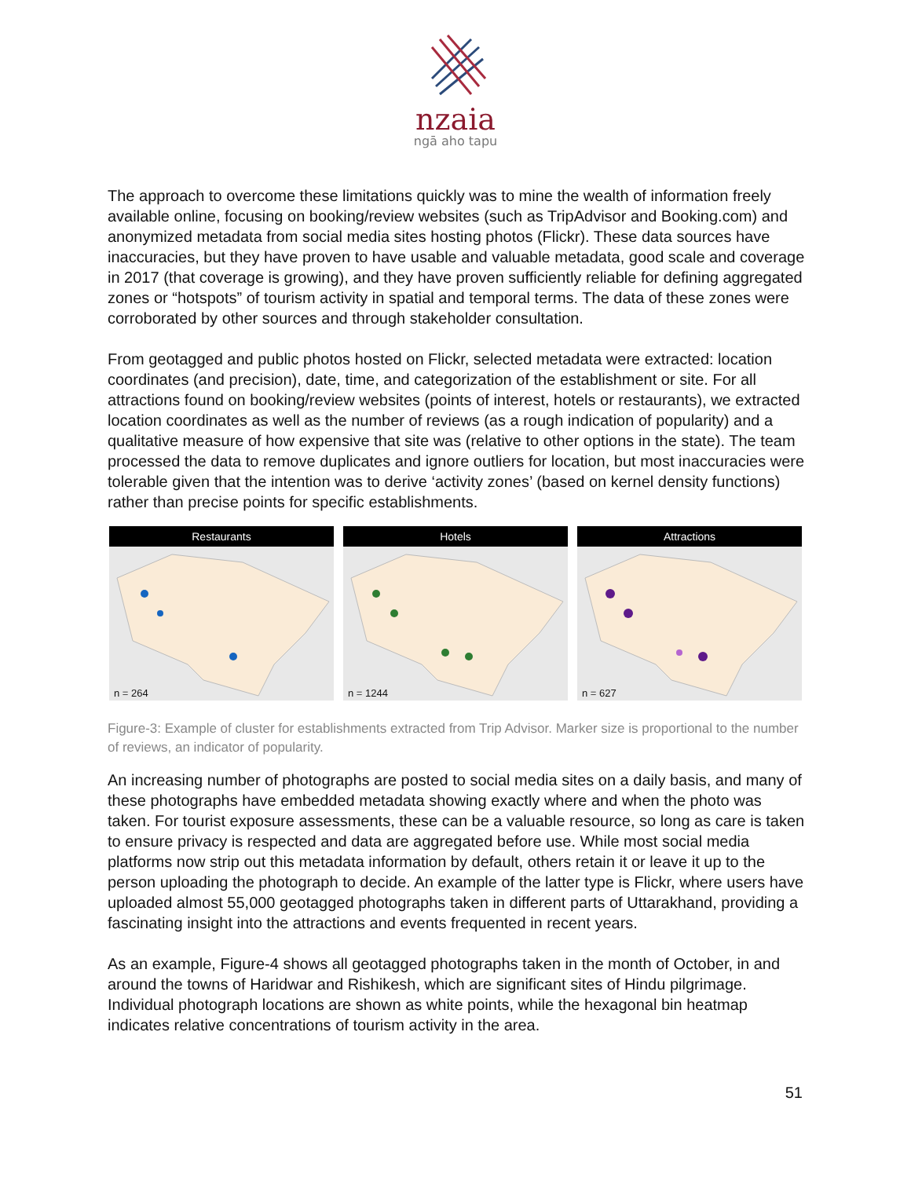nzaia
ngā aho tapu
The approach to overcome these limitations quickly was to mine the wealth of information freely available online, focusing on booking/review websites (such as TripAdvisor and Booking.com) and anonymized metadata from social media sites hosting photos (Flickr). These data sources have inaccuracies, but they have proven to have usable and valuable metadata, good scale and coverage in 2017 (that coverage is growing), and they have proven sufficiently reliable for defining aggregated zones or “hotspots” of tourism activity in spatial and temporal terms. The data of these zones were corroborated by other sources and through stakeholder consultation.
From geotagged and public photos hosted on Flickr, selected metadata were extracted: location coordinates (and precision), date, time, and categorization of the establishment or site. For all attractions found on booking/review websites (points of interest, hotels or restaurants), we extracted location coordinates as well as the number of reviews (as a rough indication of popularity) and a qualitative measure of how expensive that site was (relative to other options in the state). The team processed the data to remove duplicates and ignore outliers for location, but most inaccuracies were tolerable given that the intention was to derive ‘activity zones’ (based on kernel density functions) rather than precise points for specific establishments.
Restaurants
n = 264
Hotels
n = 1244
Attractions
n = 627
Figure-3: Example of cluster for establishments extracted from Trip Advisor. Marker size is proportional to the number of reviews, an indicator of popularity.
An increasing number of photographs are posted to social media sites on a daily basis, and many of these photographs have embedded metadata showing exactly where and when the photo was taken. For tourist exposure assessments, these can be a valuable resource, so long as care is taken to ensure privacy is respected and data are aggregated before use. While most social media platforms now strip out this metadata information by default, others retain it or leave it up to the person uploading the photograph to decide. An example of the latter type is Flickr, where users have uploaded almost 55,000 geotagged photographs taken in different parts of Uttarakhand, providing a fascinating insight into the attractions and events frequented in recent years.
As an example, Figure-4 shows all geotagged photographs taken in the month of October, in and around the towns of Haridwar and Rishikesh, which are significant sites of Hindu pilgrimage. Individual photograph locations are shown as white points, while the hexagonal bin heatmap indicates relative concentrations of tourism activity in the area.
51